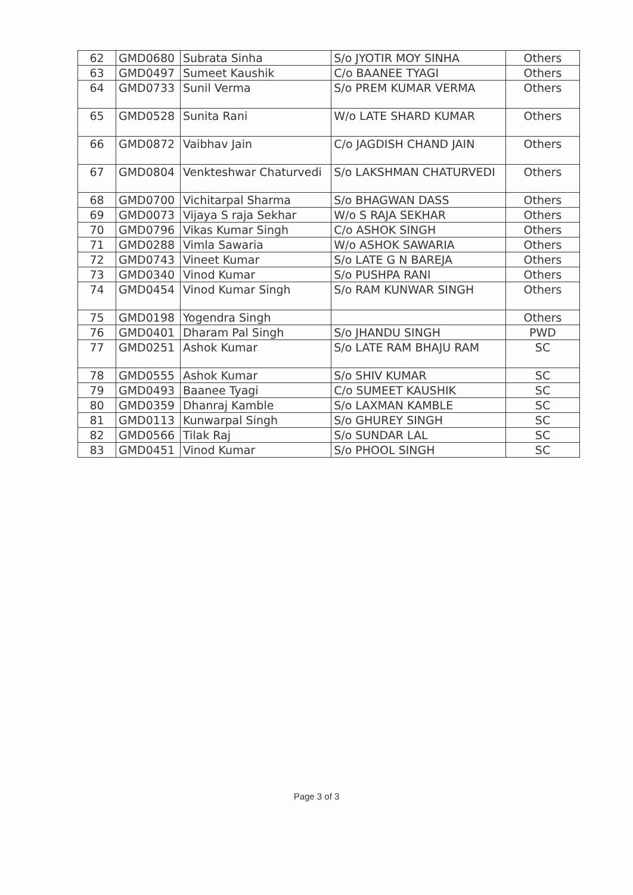| 62 | GMD0680 | Subrata Sinha | S/o JYOTIR MOY SINHA | Others |
| 63 | GMD0497 | Sumeet Kaushik | C/o BAANEE TYAGI | Others |
| 64 | GMD0733 | Sunil Verma | S/o PREM KUMAR VERMA | Others |
| 65 | GMD0528 | Sunita Rani | W/o LATE SHARD KUMAR | Others |
| 66 | GMD0872 | Vaibhav Jain | C/o JAGDISH CHAND JAIN | Others |
| 67 | GMD0804 | Venkteshwar Chaturvedi | S/o LAKSHMAN CHATURVEDI | Others |
| 68 | GMD0700 | Vichitarpal Sharma | S/o BHAGWAN DASS | Others |
| 69 | GMD0073 | Vijaya S raja Sekhar | W/o S RAJA SEKHAR | Others |
| 70 | GMD0796 | Vikas Kumar Singh | C/o ASHOK SINGH | Others |
| 71 | GMD0288 | Vimla Sawaria | W/o ASHOK SAWARIA | Others |
| 72 | GMD0743 | Vineet Kumar | S/o LATE G N BAREJA | Others |
| 73 | GMD0340 | Vinod Kumar | S/o PUSHPA RANI | Others |
| 74 | GMD0454 | Vinod Kumar Singh | S/o RAM KUNWAR SINGH | Others |
| 75 | GMD0198 | Yogendra Singh | | Others |
| 76 | GMD0401 | Dharam Pal Singh | S/o JHANDU SINGH | PWD |
| 77 | GMD0251 | Ashok Kumar | S/o LATE RAM BHAJU RAM | SC |
| 78 | GMD0555 | Ashok Kumar | S/o SHIV KUMAR | SC |
| 79 | GMD0493 | Baanee Tyagi | C/o SUMEET KAUSHIK | SC |
| 80 | GMD0359 | Dhanraj Kamble | S/o LAXMAN KAMBLE | SC |
| 81 | GMD0113 | Kunwarpal Singh | S/o GHUREY SINGH | SC |
| 82 | GMD0566 | Tilak Raj | S/o SUNDAR LAL | SC |
| 83 | GMD0451 | Vinod Kumar | S/o PHOOL SINGH | SC |
Page 3 of 3